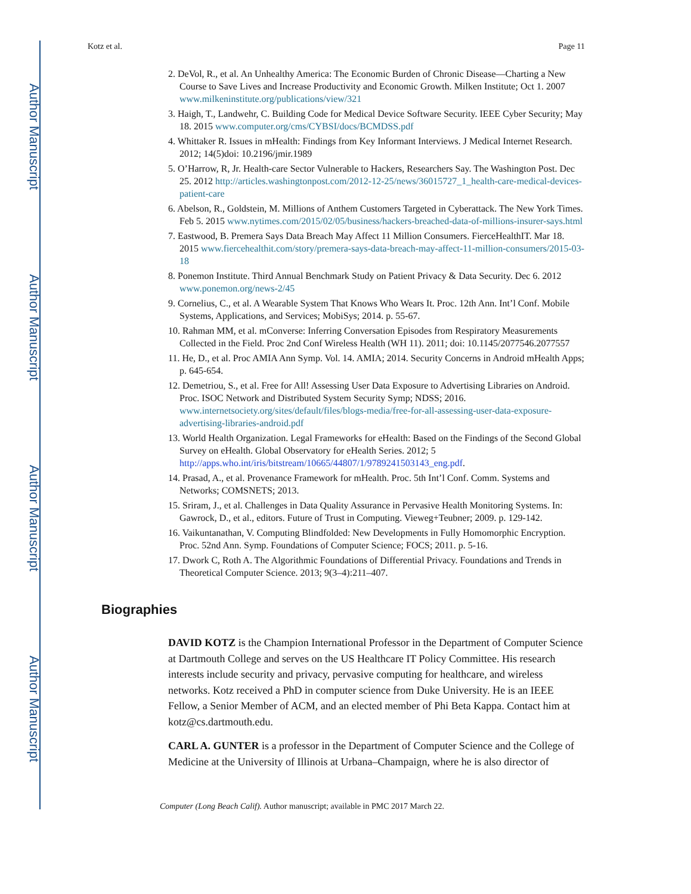Author Manuscript
Author Manuscript
Author Manuscript
Author Manuscript
Kotz et al. Page 11
2. DeVol, R., et al. An Unhealthy America: The Economic Burden of Chronic Disease—Charting a New Course to Save Lives and Increase Productivity and Economic Growth. Milken Institute; Oct 1. 2007 www.milkeninstitute.org/publications/view/321
3. Haigh, T., Landwehr, C. Building Code for Medical Device Software Security. IEEE Cyber Security; May 18. 2015 www.computer.org/cms/CYBSI/docs/BCMDSS.pdf
4. Whittaker R. Issues in mHealth: Findings from Key Informant Interviews. J Medical Internet Research. 2012; 14(5)doi: 10.2196/jmir.1989
5. O’Harrow, R, Jr. Health-care Sector Vulnerable to Hackers, Researchers Say. The Washington Post. Dec 25. 2012 http://articles.washingtonpost.com/2012-12-25/news/36015727_1_health-care-medical-devices-patient-care
6. Abelson, R., Goldstein, M. Millions of Anthem Customers Targeted in Cyberattack. The New York Times. Feb 5. 2015 www.nytimes.com/2015/02/05/business/hackers-breached-data-of-millions-insurer-says.html
7. Eastwood, B. Premera Says Data Breach May Affect 11 Million Consumers. FierceHealthIT. Mar 18. 2015 www.fiercehealthit.com/story/premera-says-data-breach-may-affect-11-million-consumers/2015-03-18
8. Ponemon Institute. Third Annual Benchmark Study on Patient Privacy & Data Security. Dec 6. 2012 www.ponemon.org/news-2/45
9. Cornelius, C., et al. A Wearable System That Knows Who Wears It. Proc. 12th Ann. Int’l Conf. Mobile Systems, Applications, and Services; MobiSys; 2014. p. 55-67.
10. Rahman MM, et al. mConverse: Inferring Conversation Episodes from Respiratory Measurements Collected in the Field. Proc 2nd Conf Wireless Health (WH 11). 2011; doi: 10.1145/2077546.2077557
11. He, D., et al. Proc AMIA Ann Symp. Vol. 14. AMIA; 2014. Security Concerns in Android mHealth Apps; p. 645-654.
12. Demetriou, S., et al. Free for All! Assessing User Data Exposure to Advertising Libraries on Android. Proc. ISOC Network and Distributed System Security Symp; NDSS; 2016. www.internetsociety.org/sites/default/files/blogs-media/free-for-all-assessing-user-data-exposure-advertising-libraries-android.pdf
13. World Health Organization. Legal Frameworks for eHealth: Based on the Findings of the Second Global Survey on eHealth. Global Observatory for eHealth Series. 2012; 5 http://apps.who.int/iris/bitstream/10665/44807/1/9789241503143_eng.pdf.
14. Prasad, A., et al. Provenance Framework for mHealth. Proc. 5th Int’l Conf. Comm. Systems and Networks; COMSNETS; 2013.
15. Sriram, J., et al. Challenges in Data Quality Assurance in Pervasive Health Monitoring Systems. In: Gawrock, D., et al., editors. Future of Trust in Computing. Vieweg+Teubner; 2009. p. 129-142.
16. Vaikuntanathan, V. Computing Blindfolded: New Developments in Fully Homomorphic Encryption. Proc. 52nd Ann. Symp. Foundations of Computer Science; FOCS; 2011. p. 5-16.
17. Dwork C, Roth A. The Algorithmic Foundations of Differential Privacy. Foundations and Trends in Theoretical Computer Science. 2013; 9(3–4):211–407.
Biographies
DAVID KOTZ is the Champion International Professor in the Department of Computer Science at Dartmouth College and serves on the US Healthcare IT Policy Committee. His research interests include security and privacy, pervasive computing for healthcare, and wireless networks. Kotz received a PhD in computer science from Duke University. He is an IEEE Fellow, a Senior Member of ACM, and an elected member of Phi Beta Kappa. Contact him at kotz@cs.dartmouth.edu.
CARL A. GUNTER is a professor in the Department of Computer Science and the College of Medicine at the University of Illinois at Urbana–Champaign, where he is also director of
Computer (Long Beach Calif). Author manuscript; available in PMC 2017 March 22.